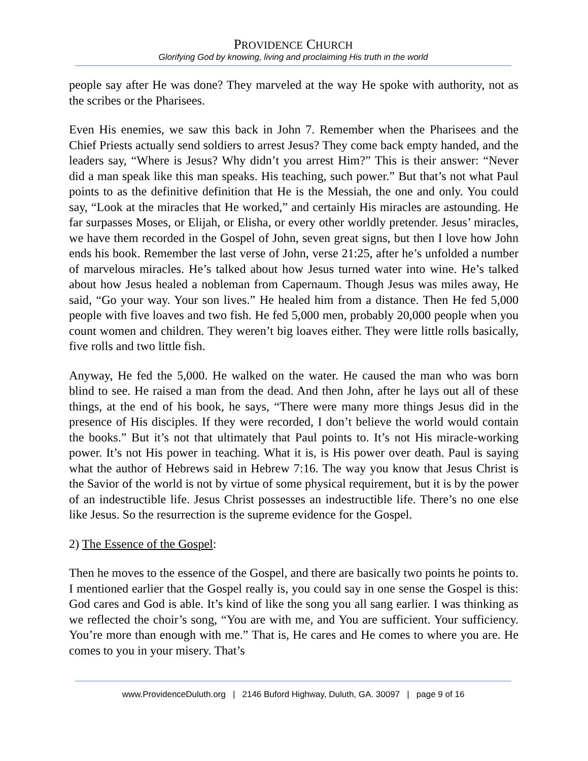PROVIDENCE CHURCH
Glorifying God by knowing, living and proclaiming His truth in the world
people say after He was done? They marveled at the way He spoke with authority, not as the scribes or the Pharisees.
Even His enemies, we saw this back in John 7. Remember when the Pharisees and the Chief Priests actually send soldiers to arrest Jesus? They come back empty handed, and the leaders say, “Where is Jesus? Why didn’t you arrest Him?” This is their answer: “Never did a man speak like this man speaks. His teaching, such power.” But that’s not what Paul points to as the definitive definition that He is the Messiah, the one and only. You could say, “Look at the miracles that He worked,” and certainly His miracles are astounding. He far surpasses Moses, or Elijah, or Elisha, or every other worldly pretender. Jesus’ miracles, we have them recorded in the Gospel of John, seven great signs, but then I love how John ends his book. Remember the last verse of John, verse 21:25, after he’s unfolded a number of marvelous miracles. He’s talked about how Jesus turned water into wine. He’s talked about how Jesus healed a nobleman from Capernaum. Though Jesus was miles away, He said, “Go your way. Your son lives.” He healed him from a distance. Then He fed 5,000 people with five loaves and two fish. He fed 5,000 men, probably 20,000 people when you count women and children. They weren’t big loaves either. They were little rolls basically, five rolls and two little fish.
Anyway, He fed the 5,000. He walked on the water. He caused the man who was born blind to see. He raised a man from the dead. And then John, after he lays out all of these things, at the end of his book, he says, “There were many more things Jesus did in the presence of His disciples. If they were recorded, I don’t believe the world would contain the books.” But it’s not that ultimately that Paul points to. It’s not His miracle-working power. It’s not His power in teaching. What it is, is His power over death. Paul is saying what the author of Hebrews said in Hebrew 7:16. The way you know that Jesus Christ is the Savior of the world is not by virtue of some physical requirement, but it is by the power of an indestructible life. Jesus Christ possesses an indestructible life. There’s no one else like Jesus. So the resurrection is the supreme evidence for the Gospel.
2) The Essence of the Gospel:
Then he moves to the essence of the Gospel, and there are basically two points he points to. I mentioned earlier that the Gospel really is, you could say in one sense the Gospel is this: God cares and God is able. It’s kind of like the song you all sang earlier. I was thinking as we reflected the choir’s song, “You are with me, and You are sufficient. Your sufficiency. You’re more than enough with me.” That is, He cares and He comes to where you are. He comes to you in your misery. That’s
www.ProvidenceDuluth.org | 2146 Buford Highway, Duluth, GA. 30097 | page 9 of 16